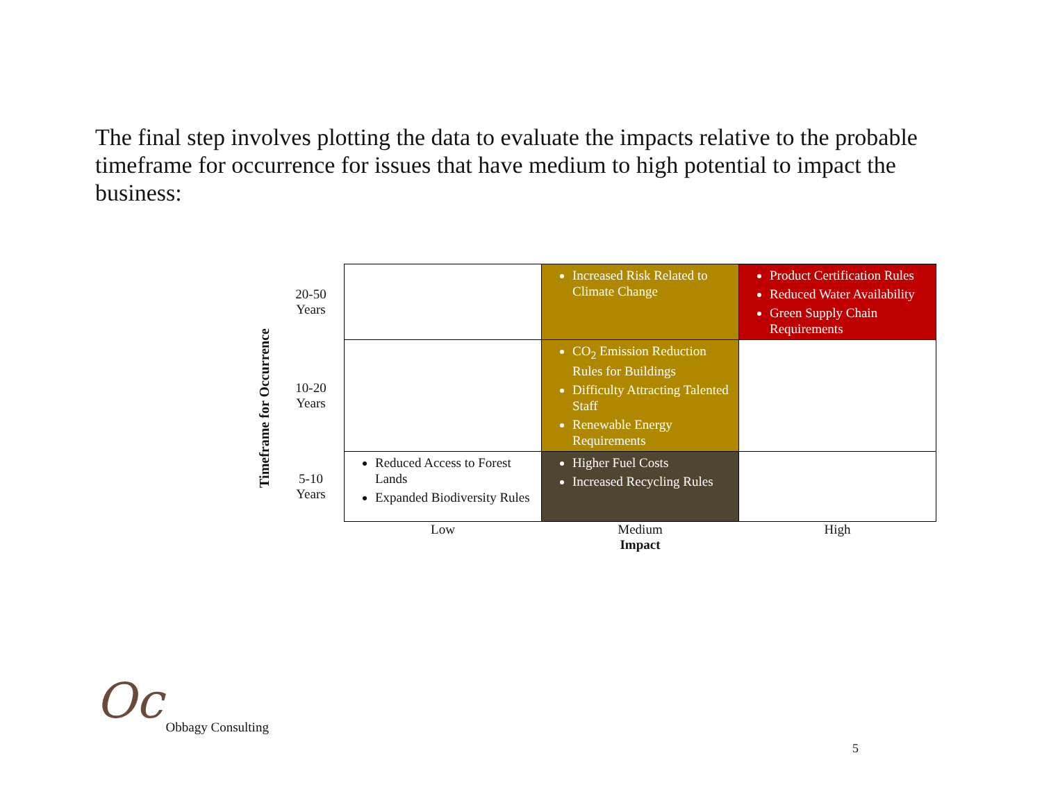The final step involves plotting the data to evaluate the impacts relative to the probable timeframe for occurrence for issues that have medium to high potential to impact the business:
Timeframe for Occurrence
| 20-50 Years | | Increased Risk Related to Climate Change | Product Certification Rules Reduced Water Availability Green Supply Chain Requirements |
| 10-20 Years | | CO<sub>2</sub> Emission Reduction Rules for Buildings Difficulty Attracting Talented Staff Renewable Energy Requirements | |
| 5-10 Years | Reduced Access to Forest Lands Expanded Biodiversity Rules | Higher Fuel Costs Increased Recycling Rules | |
| | Low | Medium Impact | High |
Oc Obbagy Consulting
5